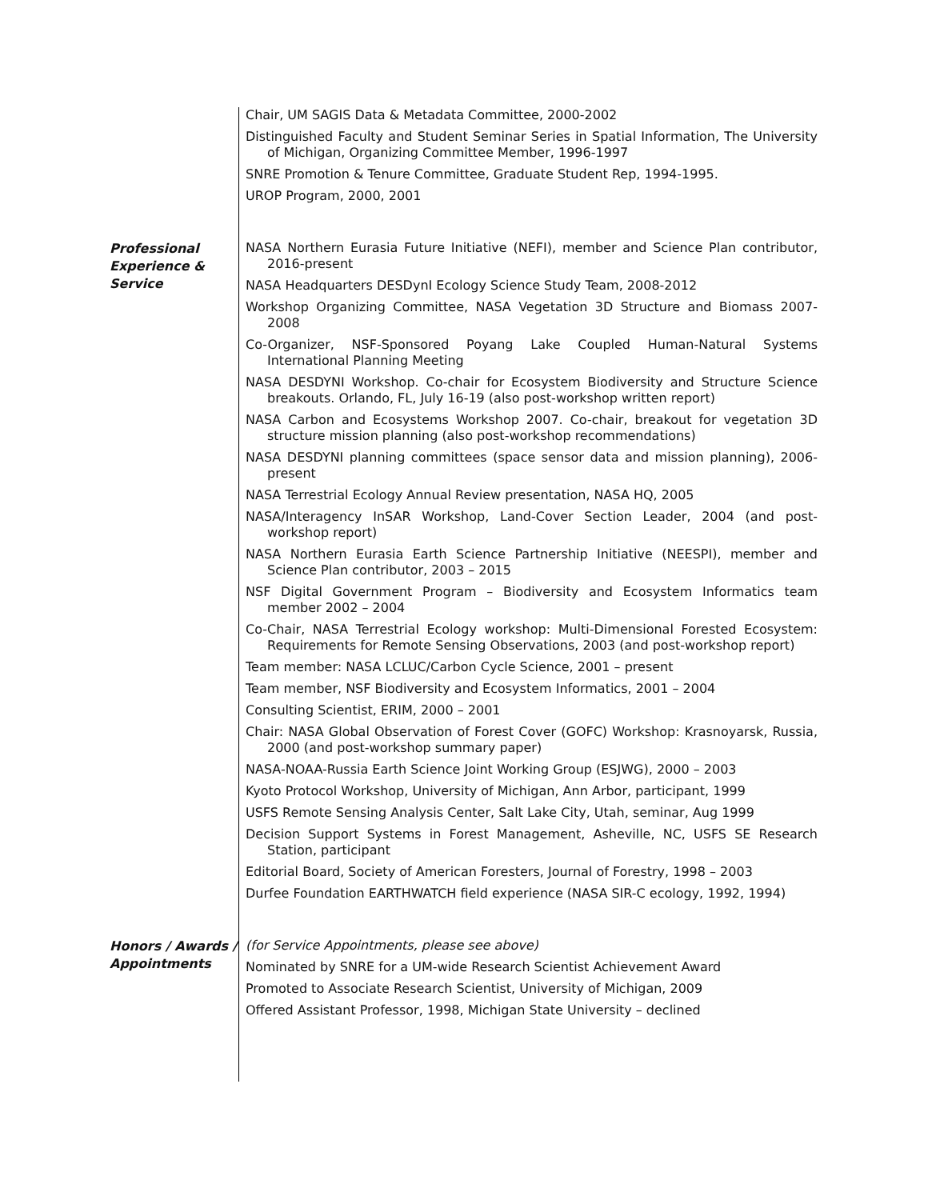Chair, UM SAGIS Data & Metadata Committee, 2000-2002
Distinguished Faculty and Student Seminar Series in Spatial Information, The University of Michigan, Organizing Committee Member, 1996-1997
SNRE Promotion & Tenure Committee, Graduate Student Rep, 1994-1995.
UROP Program, 2000, 2001
Professional Experience & Service
NASA Northern Eurasia Future Initiative (NEFI), member and Science Plan contributor, 2016-present
NASA Headquarters DESDynI Ecology Science Study Team, 2008-2012
Workshop Organizing Committee, NASA Vegetation 3D Structure and Biomass 2007-2008
Co-Organizer, NSF-Sponsored Poyang Lake Coupled Human-Natural Systems International Planning Meeting
NASA DESDYNI Workshop. Co-chair for Ecosystem Biodiversity and Structure Science breakouts. Orlando, FL, July 16-19 (also post-workshop written report)
NASA Carbon and Ecosystems Workshop 2007. Co-chair, breakout for vegetation 3D structure mission planning (also post-workshop recommendations)
NASA DESDYNI planning committees (space sensor data and mission planning), 2006-present
NASA Terrestrial Ecology Annual Review presentation, NASA HQ, 2005
NASA/Interagency InSAR Workshop, Land-Cover Section Leader, 2004 (and post-workshop report)
NASA Northern Eurasia Earth Science Partnership Initiative (NEESPI), member and Science Plan contributor, 2003 – 2015
NSF Digital Government Program – Biodiversity and Ecosystem Informatics team member 2002 – 2004
Co-Chair, NASA Terrestrial Ecology workshop: Multi-Dimensional Forested Ecosystem: Requirements for Remote Sensing Observations, 2003 (and post-workshop report)
Team member: NASA LCLUC/Carbon Cycle Science, 2001 – present
Team member, NSF Biodiversity and Ecosystem Informatics, 2001 – 2004
Consulting Scientist, ERIM, 2000 – 2001
Chair: NASA Global Observation of Forest Cover (GOFC) Workshop: Krasnoyarsk, Russia, 2000 (and post-workshop summary paper)
NASA-NOAA-Russia Earth Science Joint Working Group (ESJWG), 2000 – 2003
Kyoto Protocol Workshop, University of Michigan, Ann Arbor, participant, 1999
USFS Remote Sensing Analysis Center, Salt Lake City, Utah, seminar, Aug 1999
Decision Support Systems in Forest Management, Asheville, NC, USFS SE Research Station, participant
Editorial Board, Society of American Foresters, Journal of Forestry, 1998 – 2003
Durfee Foundation EARTHWATCH field experience (NASA SIR-C ecology, 1992, 1994)
Honors / Awards / Appointments
(for Service Appointments, please see above)
Nominated by SNRE for a UM-wide Research Scientist Achievement Award
Promoted to Associate Research Scientist, University of Michigan, 2009
Offered Assistant Professor, 1998, Michigan State University – declined